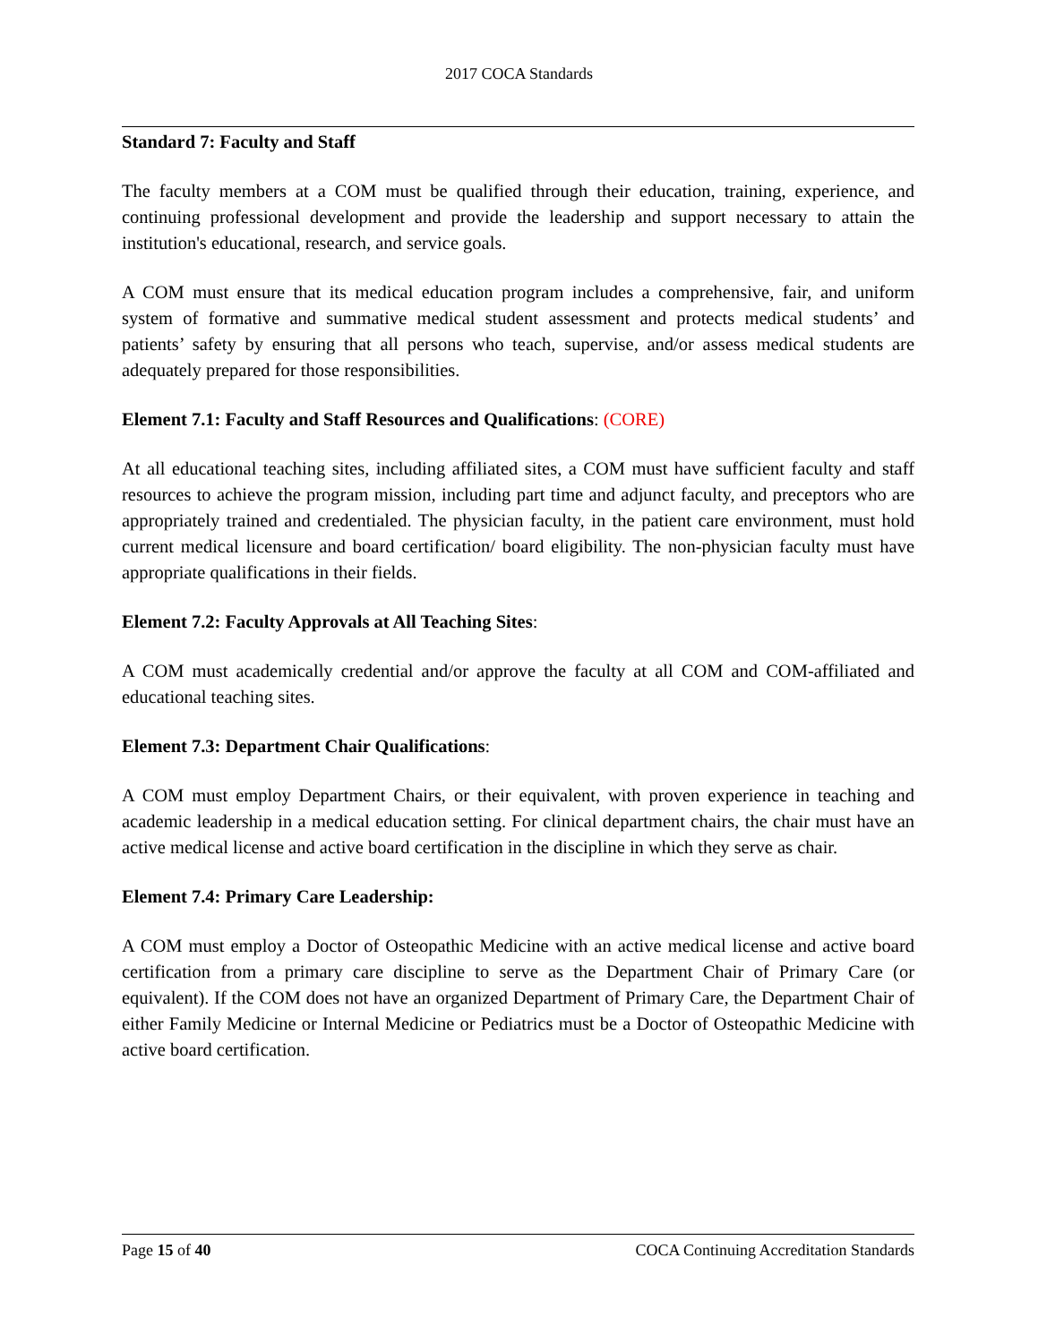2017 COCA Standards
Standard 7: Faculty and Staff
The faculty members at a COM must be qualified through their education, training, experience, and continuing professional development and provide the leadership and support necessary to attain the institution's educational, research, and service goals.
A COM must ensure that its medical education program includes a comprehensive, fair, and uniform system of formative and summative medical student assessment and protects medical students’ and patients’ safety by ensuring that all persons who teach, supervise, and/or assess medical students are adequately prepared for those responsibilities.
Element 7.1: Faculty and Staff Resources and Qualifications: (CORE)
At all educational teaching sites, including affiliated sites, a COM must have sufficient faculty and staff resources to achieve the program mission, including part time and adjunct faculty, and preceptors who are appropriately trained and credentialed. The physician faculty, in the patient care environment, must hold current medical licensure and board certification/ board eligibility. The non-physician faculty must have appropriate qualifications in their fields.
Element 7.2: Faculty Approvals at All Teaching Sites:
A COM must academically credential and/or approve the faculty at all COM and COM-affiliated and educational teaching sites.
Element 7.3: Department Chair Qualifications:
A COM must employ Department Chairs, or their equivalent, with proven experience in teaching and academic leadership in a medical education setting. For clinical department chairs, the chair must have an active medical license and active board certification in the discipline in which they serve as chair.
Element 7.4: Primary Care Leadership:
A COM must employ a Doctor of Osteopathic Medicine with an active medical license and active board certification from a primary care discipline to serve as the Department Chair of Primary Care (or equivalent). If the COM does not have an organized Department of Primary Care, the Department Chair of either Family Medicine or Internal Medicine or Pediatrics must be a Doctor of Osteopathic Medicine with active board certification.
Page 15 of 40 COCA Continuing Accreditation Standards